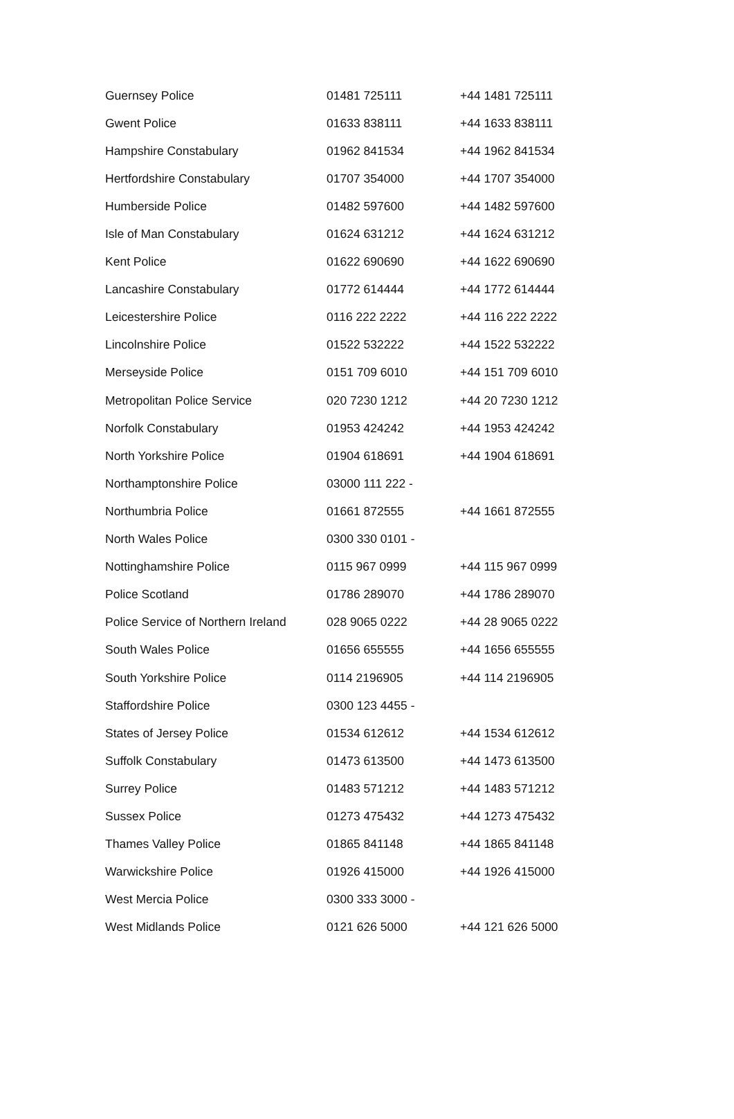| Guernsey Police | 01481 725111 | +44 1481 725111 |
| Gwent Police | 01633 838111 | +44 1633 838111 |
| Hampshire Constabulary | 01962 841534 | +44 1962 841534 |
| Hertfordshire Constabulary | 01707 354000 | +44 1707 354000 |
| Humberside Police | 01482 597600 | +44 1482 597600 |
| Isle of Man Constabulary | 01624 631212 | +44 1624 631212 |
| Kent Police | 01622 690690 | +44 1622 690690 |
| Lancashire Constabulary | 01772 614444 | +44 1772 614444 |
| Leicestershire Police | 0116 222 2222 | +44 116 222 2222 |
| Lincolnshire Police | 01522 532222 | +44 1522 532222 |
| Merseyside Police | 0151 709 6010 | +44 151 709 6010 |
| Metropolitan Police Service | 020 7230 1212 | +44 20 7230 1212 |
| Norfolk Constabulary | 01953 424242 | +44 1953 424242 |
| North Yorkshire Police | 01904 618691 | +44 1904 618691 |
| Northamptonshire Police | 03000 111 222 - | |
| Northumbria Police | 01661 872555 | +44 1661 872555 |
| North Wales Police | 0300 330 0101 - | |
| Nottinghamshire Police | 0115 967 0999 | +44 115 967 0999 |
| Police Scotland | 01786 289070 | +44 1786 289070 |
| Police Service of Northern Ireland | 028 9065 0222 | +44 28 9065 0222 |
| South Wales Police | 01656 655555 | +44 1656 655555 |
| South Yorkshire Police | 0114 2196905 | +44 114 2196905 |
| Staffordshire Police | 0300 123 4455 - | |
| States of Jersey Police | 01534 612612 | +44 1534 612612 |
| Suffolk Constabulary | 01473 613500 | +44 1473 613500 |
| Surrey Police | 01483 571212 | +44 1483 571212 |
| Sussex Police | 01273 475432 | +44 1273 475432 |
| Thames Valley Police | 01865 841148 | +44 1865 841148 |
| Warwickshire Police | 01926 415000 | +44 1926 415000 |
| West Mercia Police | 0300 333 3000 - | |
| West Midlands Police | 0121 626 5000 | +44 121 626 5000 |